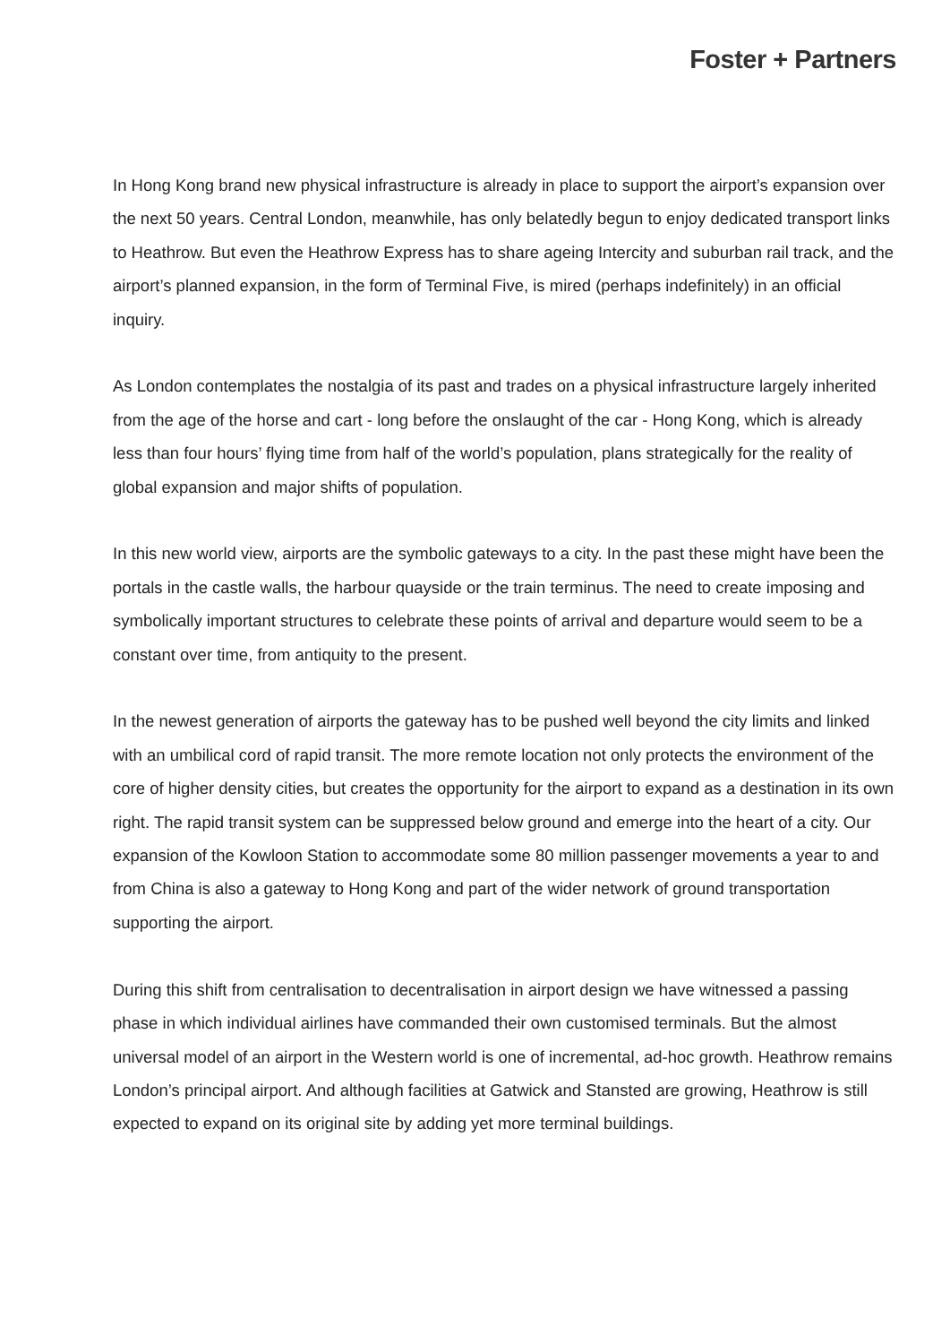Foster + Partners
In Hong Kong brand new physical infrastructure is already in place to support the airport’s expansion over the next 50 years. Central London, meanwhile, has only belatedly begun to enjoy dedicated transport links to Heathrow. But even the Heathrow Express has to share ageing Intercity and suburban rail track, and the airport’s planned expansion, in the form of Terminal Five, is mired (perhaps indefinitely) in an official inquiry.
As London contemplates the nostalgia of its past and trades on a physical infrastructure largely inherited from the age of the horse and cart - long before the onslaught of the car - Hong Kong, which is already less than four hours’ flying time from half of the world’s population, plans strategically for the reality of global expansion and major shifts of population.
In this new world view, airports are the symbolic gateways to a city. In the past these might have been the portals in the castle walls, the harbour quayside or the train terminus. The need to create imposing and symbolically important structures to celebrate these points of arrival and departure would seem to be a constant over time, from antiquity to the present.
In the newest generation of airports the gateway has to be pushed well beyond the city limits and linked with an umbilical cord of rapid transit. The more remote location not only protects the environment of the core of higher density cities, but creates the opportunity for the airport to expand as a destination in its own right. The rapid transit system can be suppressed below ground and emerge into the heart of a city. Our expansion of the Kowloon Station to accommodate some 80 million passenger movements a year to and from China is also a gateway to Hong Kong and part of the wider network of ground transportation supporting the airport.
During this shift from centralisation to decentralisation in airport design we have witnessed a passing phase in which individual airlines have commanded their own customised terminals. But the almost universal model of an airport in the Western world is one of incremental, ad-hoc growth. Heathrow remains London’s principal airport. And although facilities at Gatwick and Stansted are growing, Heathrow is still expected to expand on its original site by adding yet more terminal buildings.